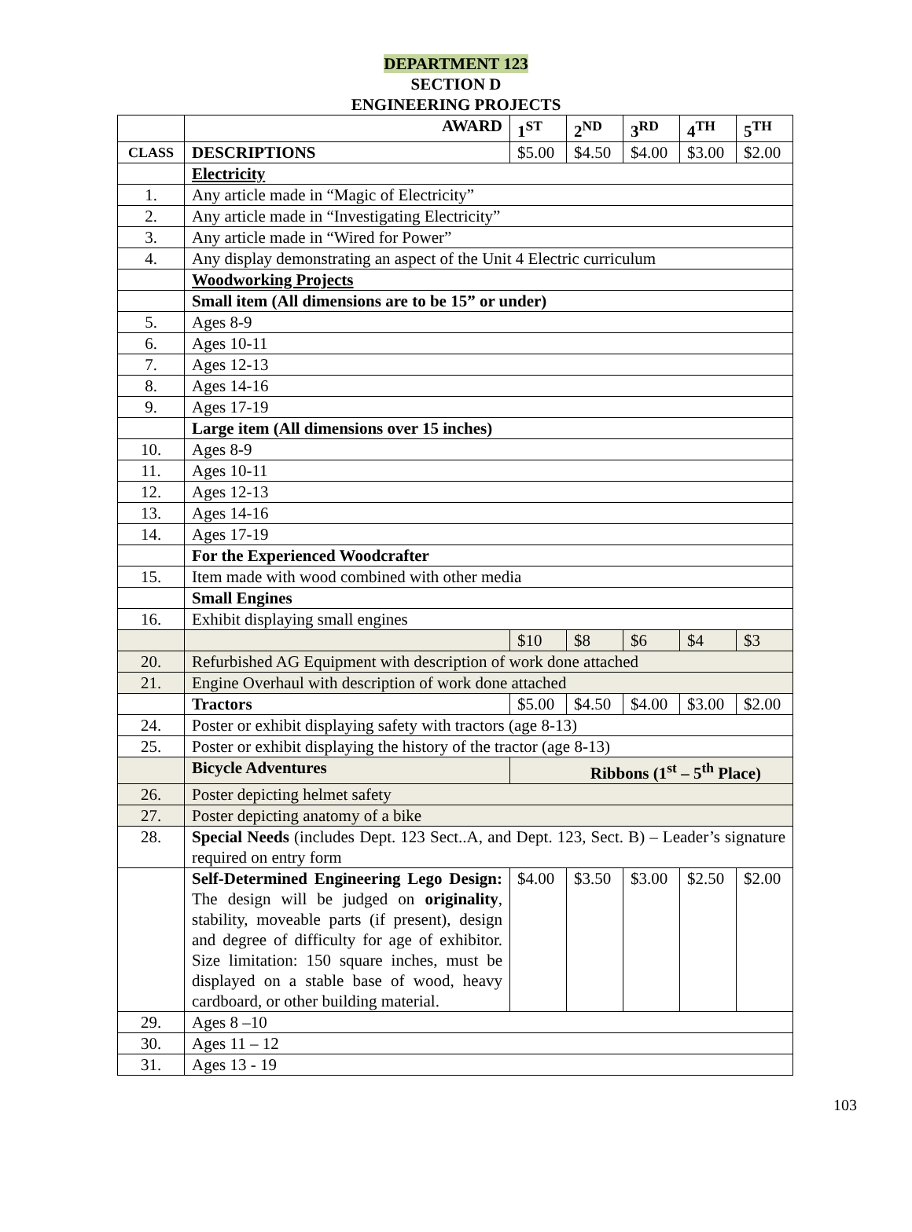DEPARTMENT 123
SECTION D
ENGINEERING PROJECTS
| | AWARD | 1<sup>ST</sup> | 2<sup>ND</sup> | 3<sup>RD</sup> | 4<sup>TH</sup> | 5<sup>TH</sup> |
| CLASS | DESCRIPTIONS | $5.00 | $4.50 | $4.00 | $3.00 | $2.00 |
| | Electricity | | | | | |
| 1. | Any article made in “Magic of Electricity” | | | | | |
| 2. | Any article made in “Investigating Electricity” | | | | | |
| 3. | Any article made in “Wired for Power” | | | | | |
| 4. | Any display demonstrating an aspect of the Unit 4 Electric curriculum | | | | | |
| | Woodworking Projects | | | | | |
| | Small item (All dimensions are to be 15” or under) | | | | | |
| 5. | Ages 8-9 | | | | | |
| 6. | Ages 10-11 | | | | | |
| 7. | Ages 12-13 | | | | | |
| 8. | Ages 14-16 | | | | | |
| 9. | Ages 17-19 | | | | | |
| | Large item (All dimensions over 15 inches) | | | | | |
| 10. | Ages 8-9 | | | | | |
| 11. | Ages 10-11 | | | | | |
| 12. | Ages 12-13 | | | | | |
| 13. | Ages 14-16 | | | | | |
| 14. | Ages 17-19 | | | | | |
| | For the Experienced Woodcrafter | | | | | |
| 15. | Item made with wood combined with other media | | | | | |
| | Small Engines | | | | | |
| 16. | Exhibit displaying small engines | | | | | |
| | | $10 | $8 | $6 | $4 | $3 |
| 20. | Refurbished AG Equipment with description of work done attached | | | | | |
| 21. | Engine Overhaul with description of work done attached | | | | | |
| | Tractors | $5.00 | $4.50 | $4.00 | $3.00 | $2.00 |
| 24. | Poster or exhibit displaying safety with tractors (age 8-13) | | | | | |
| 25. | Poster or exhibit displaying the history of the tractor (age 8-13) | | | | | |
| | Bicycle Adventures | Ribbons (1<sup>st</sup> – 5<sup>th</sup> Place) | | | | |
| 26. | Poster depicting helmet safety | | | | | |
| 27. | Poster depicting anatomy of a bike | | | | | |
| 28. | Special Needs (includes Dept. 123 Sect..A, and Dept. 123, Sect. B) – Leader’s signature required on entry form | | | | | |
| | Self-Determined Engineering Lego Design: The design will be judged on originality , stability, moveable parts (if present), design and degree of difficulty for age of exhibitor. Size limitation: 150 square inches, must be displayed on a stable base of wood, heavy cardboard, or other building material. | $4.00 | $3.50 | $3.00 | $2.50 | $2.00 |
| 29. | Ages 8 –10 | | | | | |
| 30. | Ages 11 – 12 | | | | | |
| 31. | Ages 13 - 19 | | | | | |
103